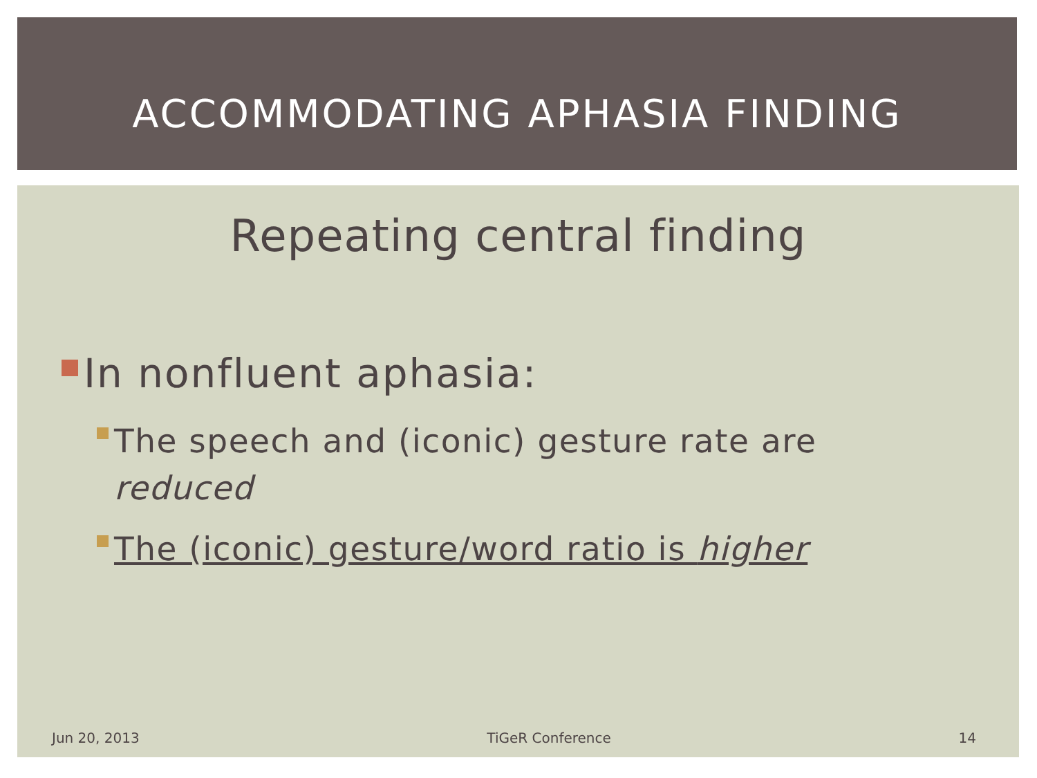ACCOMMODATING APHASIA FINDING
Repeating central finding
In nonfluent aphasia:
The speech and (iconic) gesture rate are reduced
The (iconic) gesture/word ratio is higher
Jun 20, 2013 TiGeR Conference 14